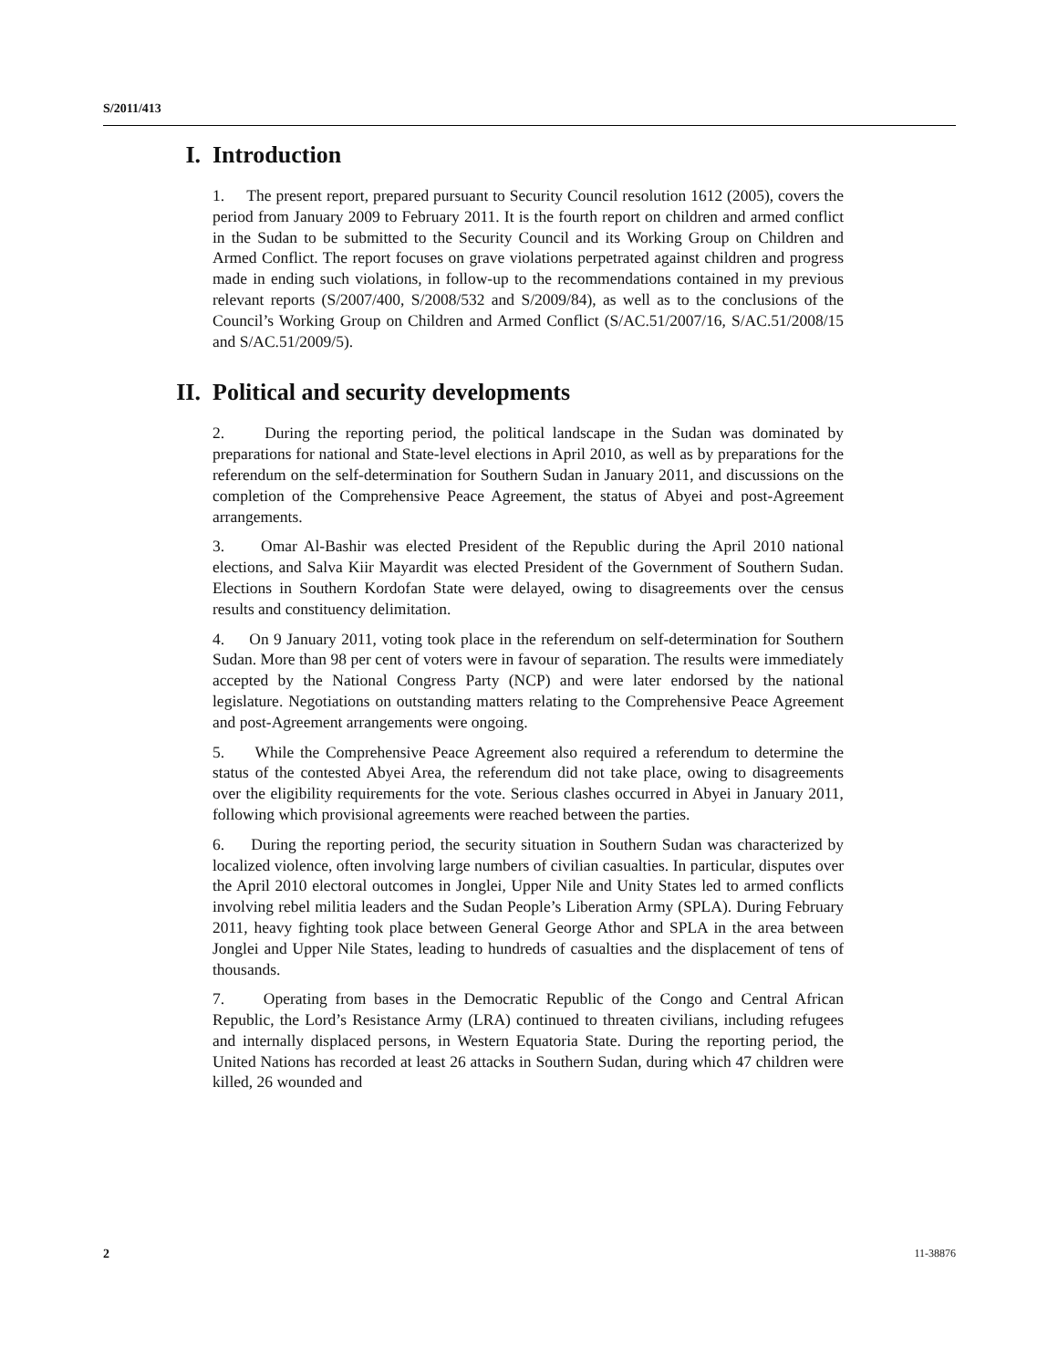S/2011/413
I. Introduction
1. The present report, prepared pursuant to Security Council resolution 1612 (2005), covers the period from January 2009 to February 2011. It is the fourth report on children and armed conflict in the Sudan to be submitted to the Security Council and its Working Group on Children and Armed Conflict. The report focuses on grave violations perpetrated against children and progress made in ending such violations, in follow-up to the recommendations contained in my previous relevant reports (S/2007/400, S/2008/532 and S/2009/84), as well as to the conclusions of the Council’s Working Group on Children and Armed Conflict (S/AC.51/2007/16, S/AC.51/2008/15 and S/AC.51/2009/5).
II. Political and security developments
2. During the reporting period, the political landscape in the Sudan was dominated by preparations for national and State-level elections in April 2010, as well as by preparations for the referendum on the self-determination for Southern Sudan in January 2011, and discussions on the completion of the Comprehensive Peace Agreement, the status of Abyei and post-Agreement arrangements.
3. Omar Al-Bashir was elected President of the Republic during the April 2010 national elections, and Salva Kiir Mayardit was elected President of the Government of Southern Sudan. Elections in Southern Kordofan State were delayed, owing to disagreements over the census results and constituency delimitation.
4. On 9 January 2011, voting took place in the referendum on self-determination for Southern Sudan. More than 98 per cent of voters were in favour of separation. The results were immediately accepted by the National Congress Party (NCP) and were later endorsed by the national legislature. Negotiations on outstanding matters relating to the Comprehensive Peace Agreement and post-Agreement arrangements were ongoing.
5. While the Comprehensive Peace Agreement also required a referendum to determine the status of the contested Abyei Area, the referendum did not take place, owing to disagreements over the eligibility requirements for the vote. Serious clashes occurred in Abyei in January 2011, following which provisional agreements were reached between the parties.
6. During the reporting period, the security situation in Southern Sudan was characterized by localized violence, often involving large numbers of civilian casualties. In particular, disputes over the April 2010 electoral outcomes in Jonglei, Upper Nile and Unity States led to armed conflicts involving rebel militia leaders and the Sudan People’s Liberation Army (SPLA). During February 2011, heavy fighting took place between General George Athor and SPLA in the area between Jonglei and Upper Nile States, leading to hundreds of casualties and the displacement of tens of thousands.
7. Operating from bases in the Democratic Republic of the Congo and Central African Republic, the Lord’s Resistance Army (LRA) continued to threaten civilians, including refugees and internally displaced persons, in Western Equatoria State. During the reporting period, the United Nations has recorded at least 26 attacks in Southern Sudan, during which 47 children were killed, 26 wounded and
2 11-38876